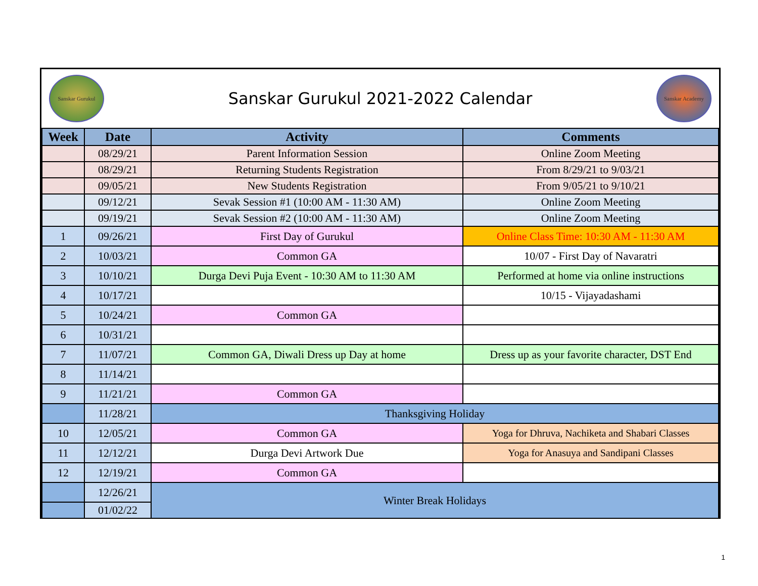Sanskar Gurukul
Sanskar Gurukul 2021-2022 Calendar
Sanskar Academy
| Week | Date | Activity | Comments |
| --- | --- | --- | --- |
| | 08/29/21 | Parent Information Session | Online Zoom Meeting |
| | 08/29/21 | Returning Students Registration | From 8/29/21 to 9/03/21 |
| | 09/05/21 | New Students Registration | From 9/05/21 to 9/10/21 |
| | 09/12/21 | Sevak Session #1 (10:00 AM - 11:30 AM) | Online Zoom Meeting |
| | 09/19/21 | Sevak Session #2 (10:00 AM - 11:30 AM) | Online Zoom Meeting |
| 1 | 09/26/21 | First Day of Gurukul | Online Class Time: 10:30 AM - 11:30 AM |
| 2 | 10/03/21 | Common GA | 10/07 - First Day of Navaratri |
| 3 | 10/10/21 | Durga Devi Puja Event - 10:30 AM to 11:30 AM | Performed at home via online instructions |
| 4 | 10/17/21 | | 10/15 - Vijayadashami |
| 5 | 10/24/21 | Common GA | |
| 6 | 10/31/21 | | |
| 7 | 11/07/21 | Common GA, Diwali Dress up Day at home | Dress up as your favorite character, DST End |
| 8 | 11/14/21 | | |
| 9 | 11/21/21 | Common GA | |
| | 11/28/21 | Thanksgiving Holiday | |
| 10 | 12/05/21 | Common GA | Yoga for Dhruva, Nachiketa and Shabari Classes |
| 11 | 12/12/21 | Durga Devi Artwork Due | Yoga for Anasuya and Sandipani Classes |
| 12 | 12/19/21 | Common GA | |
| | 12/26/21 | Winter Break Holidays | |
| | 01/02/22 | | |
1